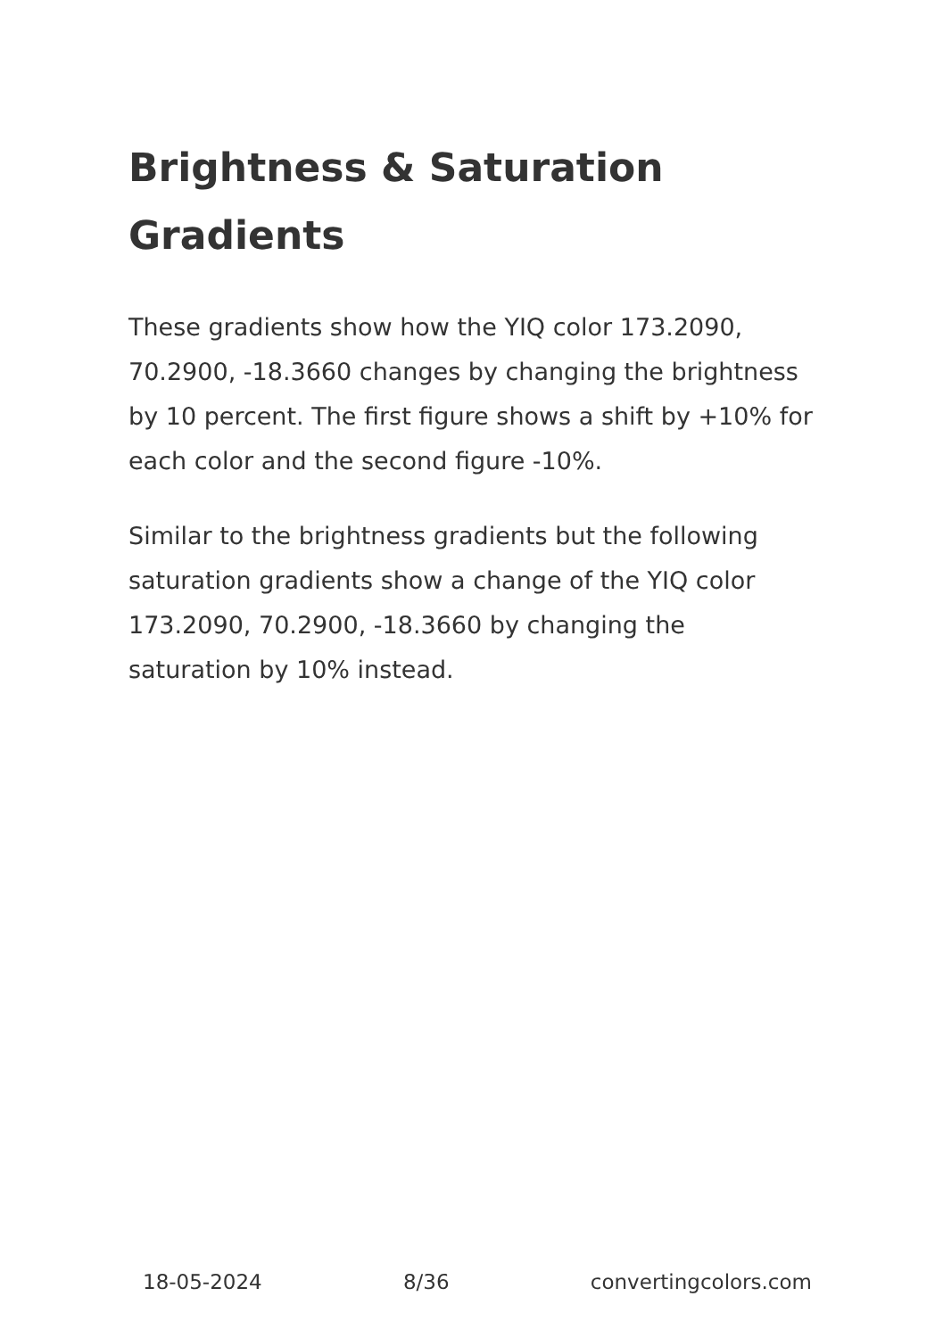Brightness & Saturation Gradients
These gradients show how the YIQ color 173.2090, 70.2900, -18.3660 changes by changing the brightness by 10 percent. The first figure shows a shift by +10% for each color and the second figure -10%.
Similar to the brightness gradients but the following saturation gradients show a change of the YIQ color 173.2090, 70.2900, -18.3660 by changing the saturation by 10% instead.
18-05-2024 8/36 convertingcolors.com